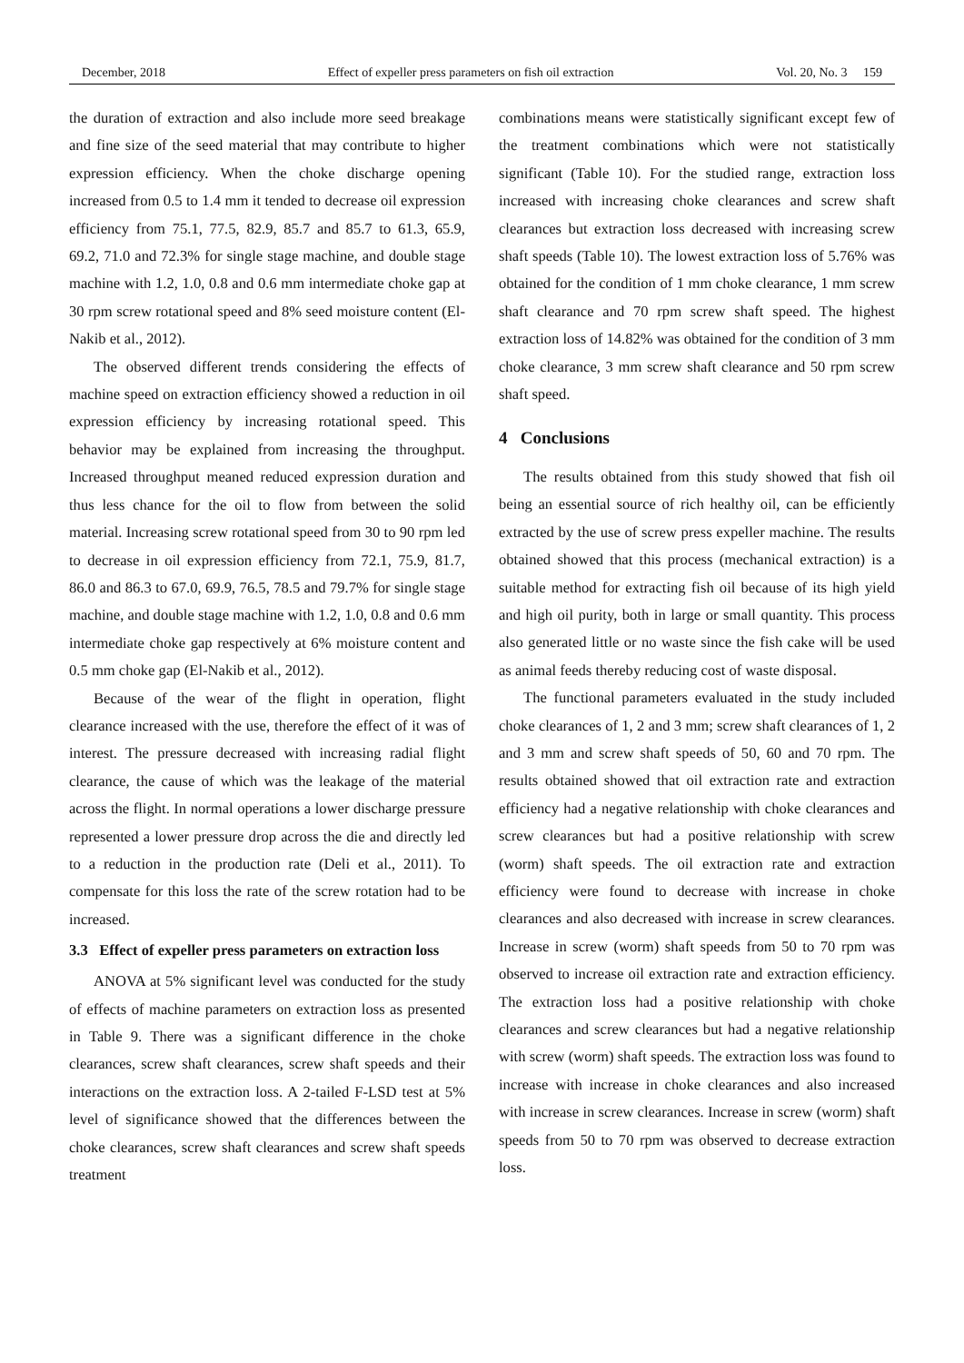December, 2018 Effect of expeller press parameters on fish oil extraction Vol. 20, No. 3 159
the duration of extraction and also include more seed breakage and fine size of the seed material that may contribute to higher expression efficiency. When the choke discharge opening increased from 0.5 to 1.4 mm it tended to decrease oil expression efficiency from 75.1, 77.5, 82.9, 85.7 and 85.7 to 61.3, 65.9, 69.2, 71.0 and 72.3% for single stage machine, and double stage machine with 1.2, 1.0, 0.8 and 0.6 mm intermediate choke gap at 30 rpm screw rotational speed and 8% seed moisture content (El-Nakib et al., 2012).
The observed different trends considering the effects of machine speed on extraction efficiency showed a reduction in oil expression efficiency by increasing rotational speed. This behavior may be explained from increasing the throughput. Increased throughput meaned reduced expression duration and thus less chance for the oil to flow from between the solid material. Increasing screw rotational speed from 30 to 90 rpm led to decrease in oil expression efficiency from 72.1, 75.9, 81.7, 86.0 and 86.3 to 67.0, 69.9, 76.5, 78.5 and 79.7% for single stage machine, and double stage machine with 1.2, 1.0, 0.8 and 0.6 mm intermediate choke gap respectively at 6% moisture content and 0.5 mm choke gap (El-Nakib et al., 2012).
Because of the wear of the flight in operation, flight clearance increased with the use, therefore the effect of it was of interest. The pressure decreased with increasing radial flight clearance, the cause of which was the leakage of the material across the flight. In normal operations a lower discharge pressure represented a lower pressure drop across the die and directly led to a reduction in the production rate (Deli et al., 2011). To compensate for this loss the rate of the screw rotation had to be increased.
3.3 Effect of expeller press parameters on extraction loss
ANOVA at 5% significant level was conducted for the study of effects of machine parameters on extraction loss as presented in Table 9. There was a significant difference in the choke clearances, screw shaft clearances, screw shaft speeds and their interactions on the extraction loss. A 2-tailed F-LSD test at 5% level of significance showed that the differences between the choke clearances, screw shaft clearances and screw shaft speeds treatment
combinations means were statistically significant except few of the treatment combinations which were not statistically significant (Table 10). For the studied range, extraction loss increased with increasing choke clearances and screw shaft clearances but extraction loss decreased with increasing screw shaft speeds (Table 10). The lowest extraction loss of 5.76% was obtained for the condition of 1 mm choke clearance, 1 mm screw shaft clearance and 70 rpm screw shaft speed. The highest extraction loss of 14.82% was obtained for the condition of 3 mm choke clearance, 3 mm screw shaft clearance and 50 rpm screw shaft speed.
4 Conclusions
The results obtained from this study showed that fish oil being an essential source of rich healthy oil, can be efficiently extracted by the use of screw press expeller machine. The results obtained showed that this process (mechanical extraction) is a suitable method for extracting fish oil because of its high yield and high oil purity, both in large or small quantity. This process also generated little or no waste since the fish cake will be used as animal feeds thereby reducing cost of waste disposal.
The functional parameters evaluated in the study included choke clearances of 1, 2 and 3 mm; screw shaft clearances of 1, 2 and 3 mm and screw shaft speeds of 50, 60 and 70 rpm. The results obtained showed that oil extraction rate and extraction efficiency had a negative relationship with choke clearances and screw clearances but had a positive relationship with screw (worm) shaft speeds. The oil extraction rate and extraction efficiency were found to decrease with increase in choke clearances and also decreased with increase in screw clearances. Increase in screw (worm) shaft speeds from 50 to 70 rpm was observed to increase oil extraction rate and extraction efficiency. The extraction loss had a positive relationship with choke clearances and screw clearances but had a negative relationship with screw (worm) shaft speeds. The extraction loss was found to increase with increase in choke clearances and also increased with increase in screw clearances. Increase in screw (worm) shaft speeds from 50 to 70 rpm was observed to decrease extraction loss.